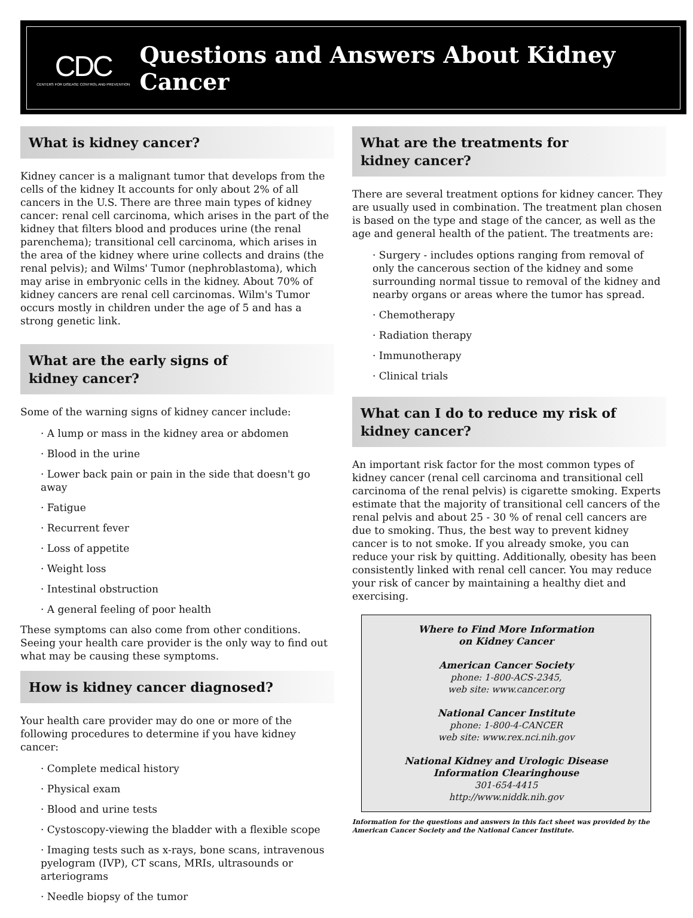CDC
CENTERS FOR DISEASE CONTROL AND PREVENTION
Questions and Answers About Kidney Cancer
What is kidney cancer?
Kidney cancer is a malignant tumor that develops from the cells of the kidney It accounts for only about 2% of all cancers in the U.S. There are three main types of kidney cancer: renal cell carcinoma, which arises in the part of the kidney that filters blood and produces urine (the renal parenchema); transitional cell carcinoma, which arises in the area of the kidney where urine collects and drains (the renal pelvis); and Wilms' Tumor (nephroblastoma), which may arise in embryonic cells in the kidney. About 70% of kidney cancers are renal cell carcinomas. Wilm's Tumor occurs mostly in children under the age of 5 and has a strong genetic link.
What are the early signs of
kidney cancer?
Some of the warning signs of kidney cancer include:
· A lump or mass in the kidney area or abdomen
· Blood in the urine
· Lower back pain or pain in the side that doesn't go away
· Fatigue
· Recurrent fever
· Loss of appetite
· Weight loss
· Intestinal obstruction
· A general feeling of poor health
These symptoms can also come from other conditions. Seeing your health care provider is the only way to find out what may be causing these symptoms.
How is kidney cancer diagnosed?
Your health care provider may do one or more of the following procedures to determine if you have kidney cancer:
· Complete medical history
· Physical exam
· Blood and urine tests
· Cystoscopy-viewing the bladder with a flexible scope
· Imaging tests such as x-rays, bone scans, intravenous pyelogram (IVP), CT scans, MRIs, ultrasounds or arteriograms
· Needle biopsy of the tumor
What are the treatments for
kidney cancer?
There are several treatment options for kidney cancer. They are usually used in combination. The treatment plan chosen is based on the type and stage of the cancer, as well as the age and general health of the patient. The treatments are:
· Surgery - includes options ranging from removal of only the cancerous section of the kidney and some surrounding normal tissue to removal of the kidney and nearby organs or areas where the tumor has spread.
· Chemotherapy
· Radiation therapy
· Immunotherapy
· Clinical trials
What can I do to reduce my risk of
kidney cancer?
An important risk factor for the most common types of kidney cancer (renal cell carcinoma and transitional cell carcinoma of the renal pelvis) is cigarette smoking. Experts estimate that the majority of transitional cell cancers of the renal pelvis and about 25 - 30 % of renal cell cancers are due to smoking. Thus, the best way to prevent kidney cancer is to not smoke. If you already smoke, you can reduce your risk by quitting. Additionally, obesity has been consistently linked with renal cell cancer. You may reduce your risk of cancer by maintaining a healthy diet and exercising.
Where to Find More Information
on Kidney Cancer
American Cancer Society
phone: 1-800-ACS-2345,
web site: www.cancer.org
National Cancer Institute
phone: 1-800-4-CANCER
web site: www.rex.nci.nih.gov
National Kidney and Urologic Disease
Information Clearinghouse
301-654-4415
http://www.niddk.nih.gov
Information for the questions and answers in this fact sheet was provided by the American Cancer Society and the National Cancer Institute.